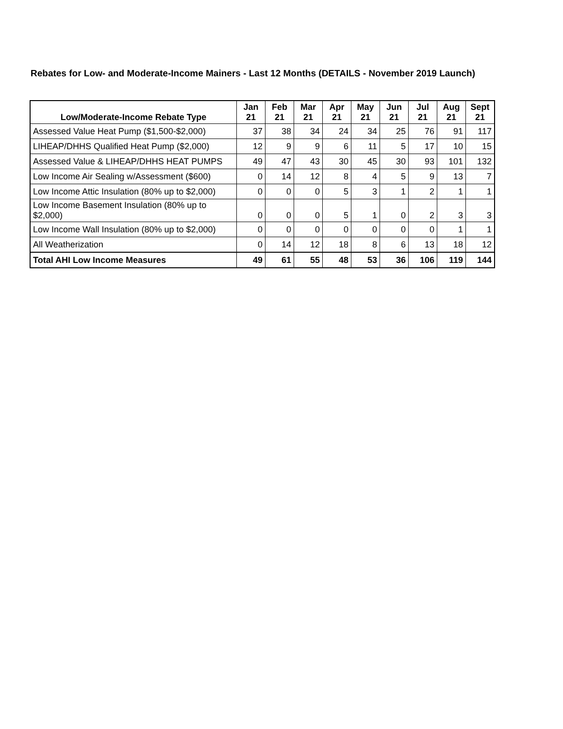Rebates for Low- and Moderate-Income Mainers - Last 12 Months (DETAILS - November 2019 Launch)
| Low/Moderate-Income Rebate Type | Jan 21 | Feb 21 | Mar 21 | Apr 21 | May 21 | Jun 21 | Jul 21 | Aug 21 | Sept 21 |
| --- | --- | --- | --- | --- | --- | --- | --- | --- | --- |
| Assessed Value Heat Pump ($1,500-$2,000) | 37 | 38 | 34 | 24 | 34 | 25 | 76 | 91 | 117 |
| LIHEAP/DHHS Qualified Heat Pump ($2,000) | 12 | 9 | 9 | 6 | 11 | 5 | 17 | 10 | 15 |
| Assessed Value & LIHEAP/DHHS HEAT PUMPS | 49 | 47 | 43 | 30 | 45 | 30 | 93 | 101 | 132 |
| Low Income Air Sealing w/Assessment ($600) | 0 | 14 | 12 | 8 | 4 | 5 | 9 | 13 | 7 |
| Low Income Attic Insulation (80% up to $2,000) | 0 | 0 | 0 | 5 | 3 | 1 | 2 | 1 | 1 |
| Low Income Basement Insulation (80% up to $2,000) | 0 | 0 | 0 | 5 | 1 | 0 | 2 | 3 | 3 |
| Low Income Wall Insulation (80% up to $2,000) | 0 | 0 | 0 | 0 | 0 | 0 | 0 | 1 | 1 |
| All Weatherization | 0 | 14 | 12 | 18 | 8 | 6 | 13 | 18 | 12 |
| Total AHI Low Income Measures | 49 | 61 | 55 | 48 | 53 | 36 | 106 | 119 | 144 |